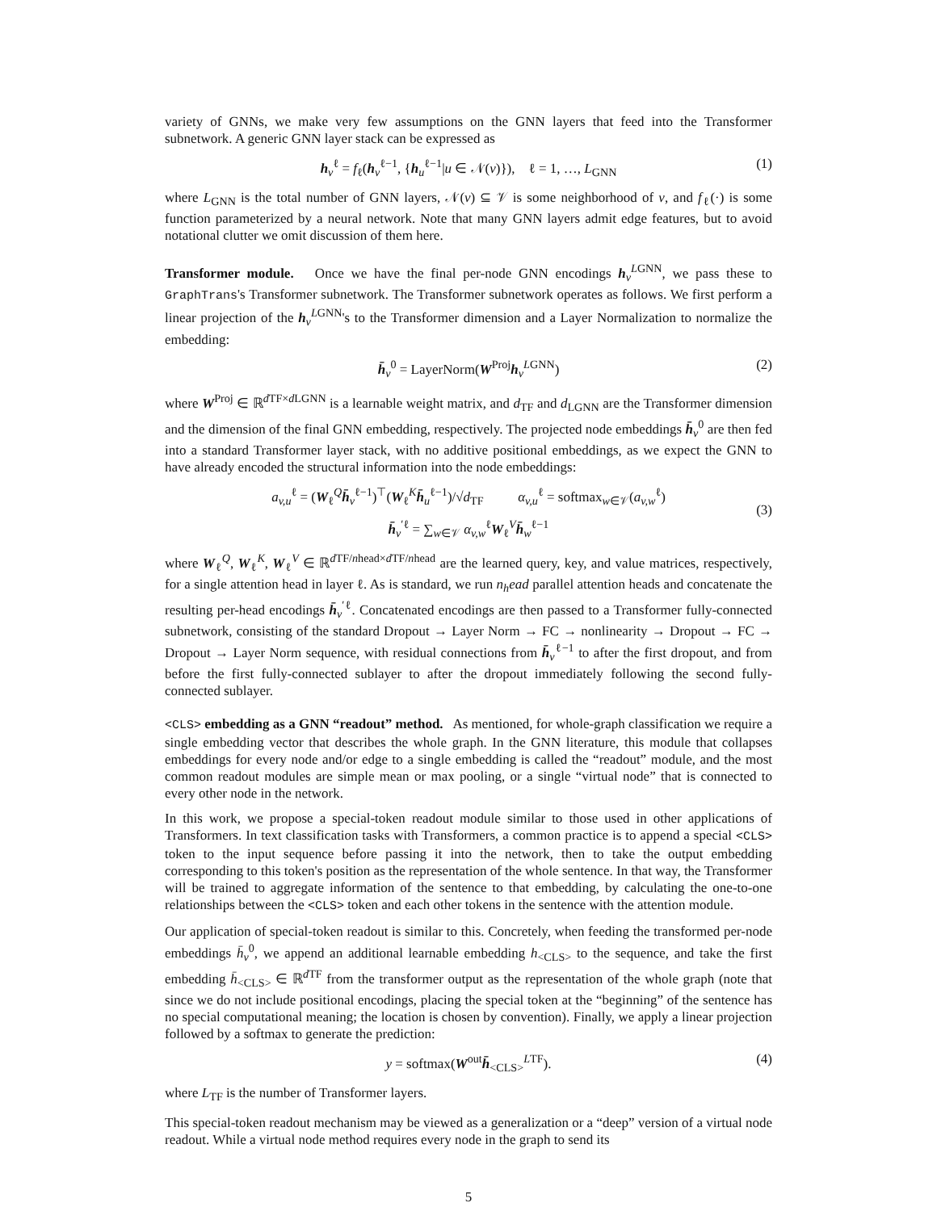variety of GNNs, we make very few assumptions on the GNN layers that feed into the Transformer subnetwork. A generic GNN layer stack can be expressed as
h<sub>v</sub><sup>ℓ</sup> = f<sub>ℓ</sub>(h<sub>v</sub><sup>ℓ−1</sup>, {h<sub>u</sub><sup>ℓ−1</sup>|u ∈ 𝒩(v)}), ℓ = 1, …, L<sub>GNN</sub> (1)
where L<sub>GNN</sub> is the total number of GNN layers, 𝒩(v) ⊆ 𝒱 is some neighborhood of v, and f<sub>ℓ</sub>(·) is some function parameterized by a neural network. Note that many GNN layers admit edge features, but to avoid notational clutter we omit discussion of them here.
Transformer module. Once we have the final per-node GNN encodings h<sub>v</sub><sup>LGNN</sup>, we pass these to GraphTrans's Transformer subnetwork. The Transformer subnetwork operates as follows. We first perform a linear projection of the h<sub>v</sub><sup>LGNN</sup>'s to the Transformer dimension and a Layer Normalization to normalize the embedding:
h̄<sub>v</sub><sup>0</sup> = LayerNorm(W<sup>Proj</sup>h<sub>v</sub><sup>LGNN</sup>) (2)
where W<sup>Proj</sup> ∈ ℝ<sup>d TF×d LGNN</sup> is a learnable weight matrix, and d<sub>TF</sub> and d<sub>LGNN</sub> are the Transformer dimension and the dimension of the final GNN embedding, respectively. The projected node embeddings h̄<sub>v</sub><sup>0</sup> are then fed into a standard Transformer layer stack, with no additive positional embeddings, as we expect the GNN to have already encoded the structural information into the node embeddings:
a<sub>v,u</sub><sup>ℓ</sup> = (W<sub>ℓ</sub><sup>Q</sup>h̄<sub>v</sub><sup>ℓ−1</sup>)<sup>⊤</sup>(W<sub>ℓ</sub><sup>K</sup>h̄<sub>u</sub><sup>ℓ−1</sup>)/√d<sub>TF</sub> α<sub>v,u</sub><sup>ℓ</sup> = softmax<sub>w∈𝒱</sub>(a<sub>v,w</sub><sup>ℓ</sup>)
h̄<sub>v</sub><sup>′ℓ</sup> = ∑<sub>w∈𝒱</sub> α<sub>v,w</sub><sup>ℓ</sup>W<sub>ℓ</sub><sup>V</sup>h̄<sub>w</sub><sup>ℓ−1</sup>
(3)
where W<sub>ℓ</sub><sup>Q</sup>, W<sub>ℓ</sub><sup>K</sup>, W<sub>ℓ</sub><sup>V</sup> ∈ ℝ<sup>d TF/nhead×d TF/nhead</sup> are the learned query, key, and value matrices, respectively, for a single attention head in layer ℓ. As is standard, we run n<sub>h</sub>ead parallel attention heads and concatenate the resulting per-head encodings h̄<sub>v</sub><sup>′ℓ</sup>. Concatenated encodings are then passed to a Transformer fully-connected subnetwork, consisting of the standard Dropout → Layer Norm → FC → nonlinearity → Dropout → FC → Dropout → Layer Norm sequence, with residual connections from h̄<sub>v</sub><sup>ℓ−1</sup> to after the first dropout, and from before the first fully-connected sublayer to after the dropout immediately following the second fully-connected sublayer.
<CLS> embedding as a GNN “readout” method. As mentioned, for whole-graph classification we require a single embedding vector that describes the whole graph. In the GNN literature, this module that collapses embeddings for every node and/or edge to a single embedding is called the “readout” module, and the most common readout modules are simple mean or max pooling, or a single “virtual node” that is connected to every other node in the network.
In this work, we propose a special-token readout module similar to those used in other applications of Transformers. In text classification tasks with Transformers, a common practice is to append a special <CLS> token to the input sequence before passing it into the network, then to take the output embedding corresponding to this token's position as the representation of the whole sentence. In that way, the Transformer will be trained to aggregate information of the sentence to that embedding, by calculating the one-to-one relationships between the <CLS> token and each other tokens in the sentence with the attention module.
Our application of special-token readout is similar to this. Concretely, when feeding the transformed per-node embeddings h̄<sub>v</sub><sup>0</sup>, we append an additional learnable embedding h<sub><CLS></sub> to the sequence, and take the first embedding h̄<sub><CLS></sub> ∈ ℝ<sup>d TF</sup> from the transformer output as the representation of the whole graph (note that since we do not include positional encodings, placing the special token at the “beginning” of the sentence has no special computational meaning; the location is chosen by convention). Finally, we apply a linear projection followed by a softmax to generate the prediction:
y = softmax(W<sup>out</sup>h̄<sub><CLS></sub><sup>LTF</sup>). (4)
where L<sub>TF</sub> is the number of Transformer layers.
This special-token readout mechanism may be viewed as a generalization or a “deep” version of a virtual node readout. While a virtual node method requires every node in the graph to send its
5